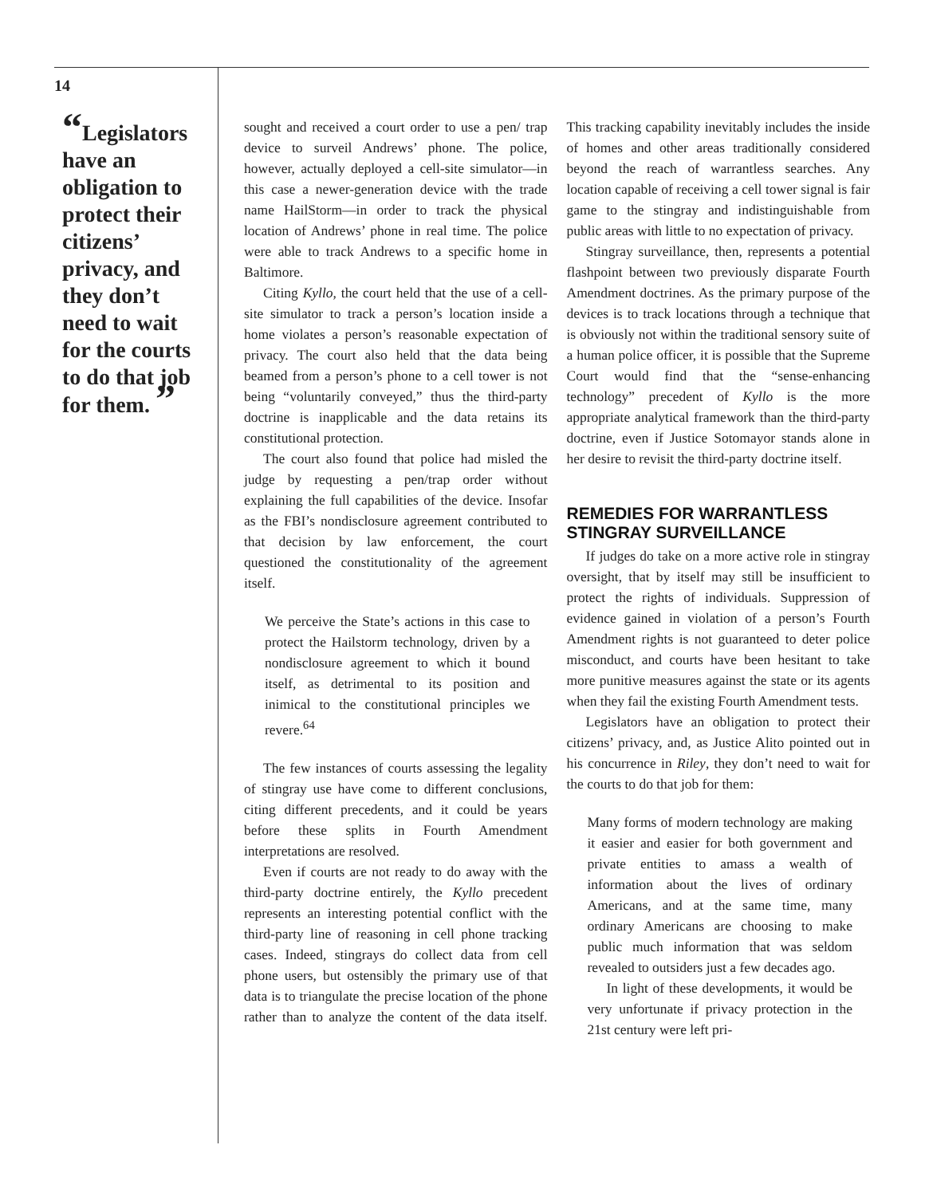14
“Legislators have an obligation to protect their citizens’ privacy, and they don’t need to wait for the courts to do that job for them. ”
sought and received a court order to use a pen/ trap device to surveil Andrews’ phone. The police, however, actually deployed a cell-site simulator—in this case a newer-generation device with the trade name HailStorm—in order to track the physical location of Andrews’ phone in real time. The police were able to track Andrews to a specific home in Baltimore.
Citing Kyllo, the court held that the use of a cell-site simulator to track a person’s location inside a home violates a person’s reasonable expectation of privacy. The court also held that the data being beamed from a person’s phone to a cell tower is not being “voluntarily conveyed,” thus the third-party doctrine is inapplicable and the data retains its constitutional protection.
The court also found that police had misled the judge by requesting a pen/trap order without explaining the full capabilities of the device. Insofar as the FBI’s nondisclosure agreement contributed to that decision by law enforcement, the court questioned the constitutionality of the agreement itself.
We perceive the State’s actions in this case to protect the Hailstorm technology, driven by a nondisclosure agreement to which it bound itself, as detrimental to its position and inimical to the constitutional principles we revere.<sup>64</sup>
The few instances of courts assessing the legality of stingray use have come to different conclusions, citing different precedents, and it could be years before these splits in Fourth Amendment interpretations are resolved.
Even if courts are not ready to do away with the third-party doctrine entirely, the Kyllo precedent represents an interesting potential conflict with the third-party line of reasoning in cell phone tracking cases. Indeed, stingrays do collect data from cell phone users, but ostensibly the primary use of that data is to triangulate the precise location of the phone rather than to analyze the content of the data itself. This tracking capability inevitably includes the inside of homes and other areas traditionally considered beyond the reach of warrantless searches. Any location capable of receiving a cell tower signal is fair game to the stingray and indistinguishable from public areas with little to no expectation of privacy.
Stingray surveillance, then, represents a potential flashpoint between two previously disparate Fourth Amendment doctrines. As the primary purpose of the devices is to track locations through a technique that is obviously not within the traditional sensory suite of a human police officer, it is possible that the Supreme Court would find that the “sense-enhancing technology” precedent of Kyllo is the more appropriate analytical framework than the third-party doctrine, even if Justice Sotomayor stands alone in her desire to revisit the third-party doctrine itself.
REMEDIES FOR WARRANTLESS STINGRAY SURVEILLANCE
If judges do take on a more active role in stingray oversight, that by itself may still be insufficient to protect the rights of individuals. Suppression of evidence gained in violation of a person’s Fourth Amendment rights is not guaranteed to deter police misconduct, and courts have been hesitant to take more punitive measures against the state or its agents when they fail the existing Fourth Amendment tests.
Legislators have an obligation to protect their citizens’ privacy, and, as Justice Alito pointed out in his concurrence in Riley, they don’t need to wait for the courts to do that job for them:
Many forms of modern technology are making it easier and easier for both government and private entities to amass a wealth of information about the lives of ordinary Americans, and at the same time, many ordinary Americans are choosing to make public much information that was seldom revealed to outsiders just a few decades ago.
In light of these developments, it would be very unfortunate if privacy protection in the 21st century were left pri-